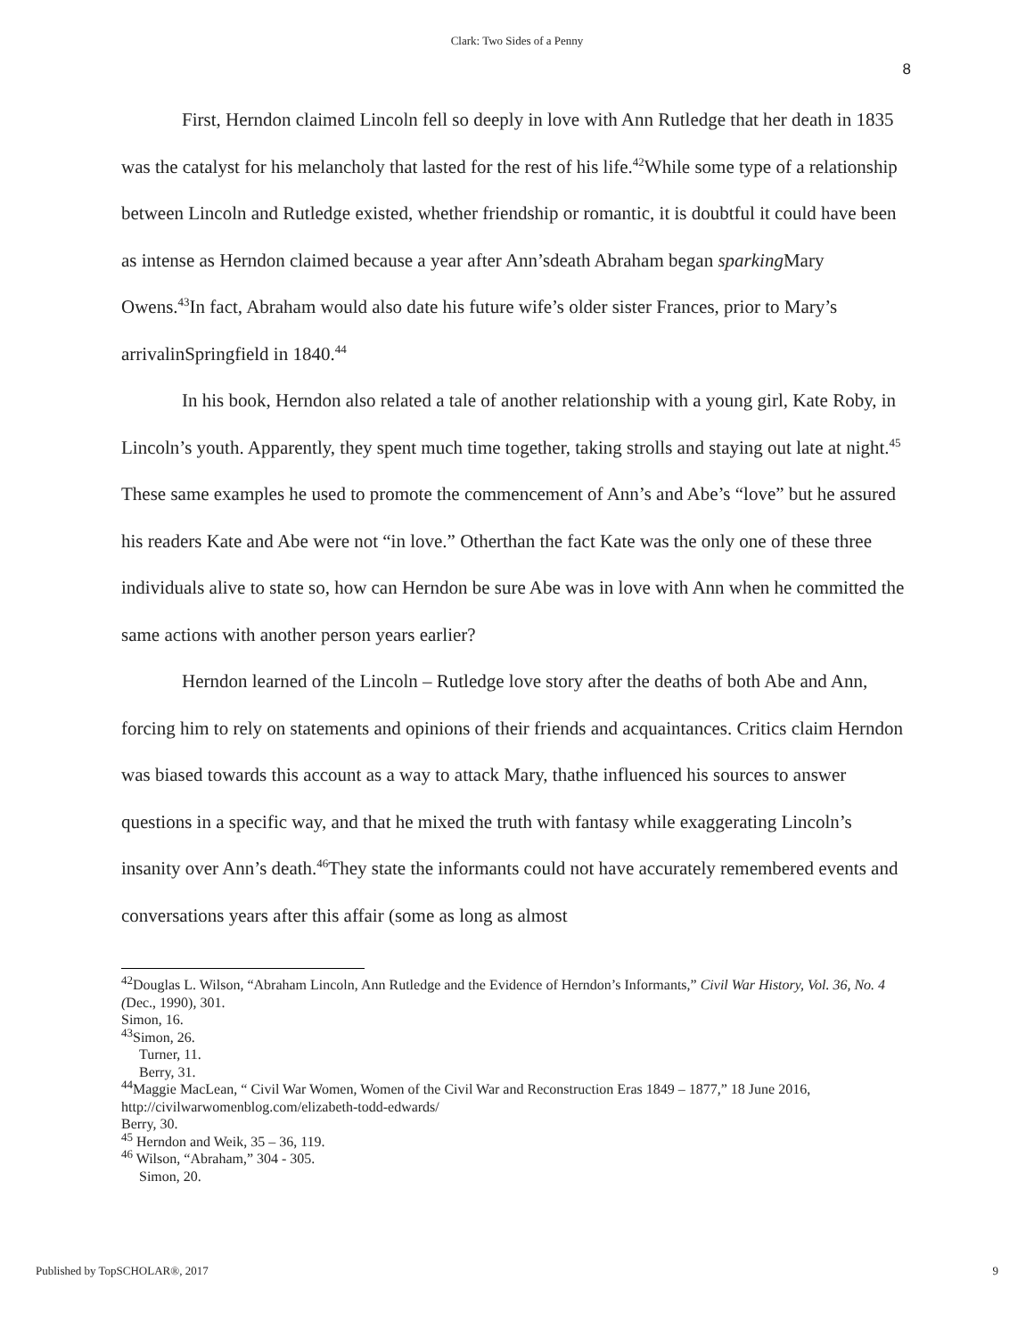Clark: Two Sides of a Penny
8
First, Herndon claimed Lincoln fell so deeply in love with Ann Rutledge that her death in 1835 was the catalyst for his melancholy that lasted for the rest of his life.<sup>42</sup>While some type of a relationship between Lincoln and Rutledge existed, whether friendship or romantic, it is doubtful it could have been as intense as Herndon claimed because a year after Ann’sdeath Abraham began sparking Mary Owens.<sup>43</sup>In fact, Abraham would also date his future wife’s older sister Frances, prior to Mary’s arrivalinSpringfield in 1840.<sup>44</sup>
In his book, Herndon also related a tale of another relationship with a young girl, Kate Roby, in Lincoln’s youth. Apparently, they spent much time together, taking strolls and staying out late at night.<sup>45</sup> These same examples he used to promote the commencement of Ann’s and Abe’s “love” but he assured his readers Kate and Abe were not “in love.” Otherthan the fact Kate was the only one of these three individuals alive to state so, how can Herndon be sure Abe was in love with Ann when he committed the same actions with another person years earlier?
Herndon learned of the Lincoln – Rutledge love story after the deaths of both Abe and Ann, forcing him to rely on statements and opinions of their friends and acquaintances. Critics claim Herndon was biased towards this account as a way to attack Mary, thathe influenced his sources to answer questions in a specific way, and that he mixed the truth with fantasy while exaggerating Lincoln’s insanity over Ann’s death.<sup>46</sup>They state the informants could not have accurately remembered events and conversations years after this affair (some as long as almost
<sup>42</sup> Douglas L. Wilson, “Abraham Lincoln, Ann Rutledge and the Evidence of Herndon’s Informants,” Civil War History, Vol. 36, No. 4 (Dec., 1990), 301.
Simon, 16.
<sup>43</sup> Simon, 26.
Turner, 11.
Berry, 31.
<sup>44</sup> Maggie MacLean, “ Civil War Women, Women of the Civil War and Reconstruction Eras 1849 – 1877,” 18 June 2016, http://civilwarwomenblog.com/elizabeth-todd-edwards/
Berry, 30.
<sup>45</sup> Herndon and Weik, 35 – 36, 119.
<sup>46</sup> Wilson, “Abraham,” 304 - 305.
Simon, 20.
Published by TopSCHOLAR®, 2017 9